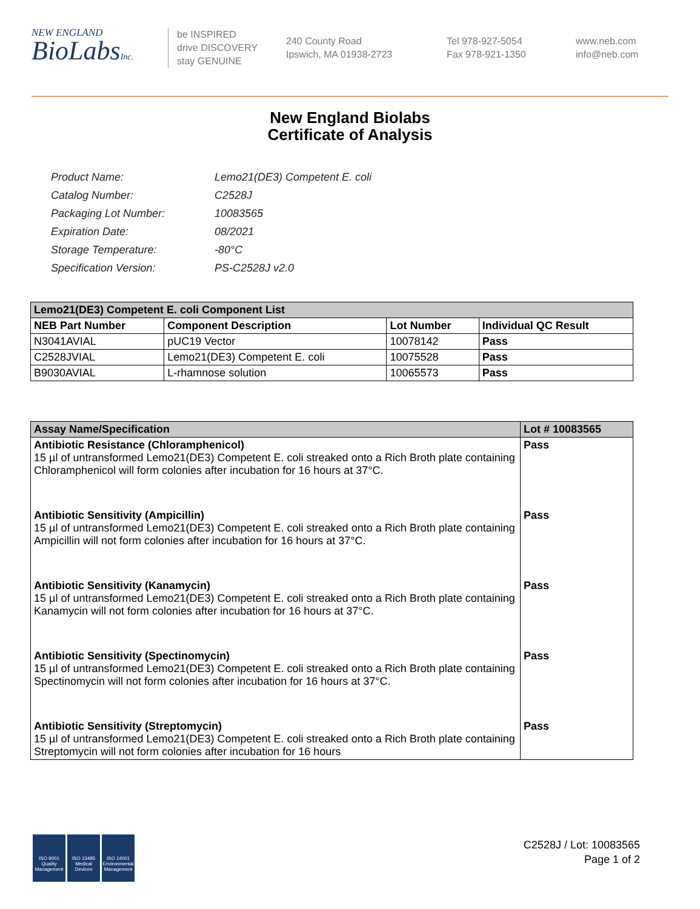NEW ENGLAND
BioLabsInc.
be INSPIRED
drive DISCOVERY
stay GENUINE
240 County Road
Ipswich, MA 01938-2723
Tel 978-927-5054
Fax 978-921-1350
www.neb.com
info@neb.com
New England Biolabs
Certificate of Analysis
| Product Name: | Lemo21(DE3) Competent E. coli |
| Catalog Number: | C2528J |
| Packaging Lot Number: | 10083565 |
| Expiration Date: | 08/2021 |
| Storage Temperature: | -80°C |
| Specification Version: | PS-C2528J v2.0 |
| Lemo21(DE3) Competent E. coli Component List | | | |
| --- | --- | --- | --- |
| NEB Part Number | Component Description | Lot Number | Individual QC Result |
| N3041AVIAL | pUC19 Vector | 10078142 | Pass |
| C2528JVIAL | Lemo21(DE3) Competent E. coli | 10075528 | Pass |
| B9030AVIAL | L-rhamnose solution | 10065573 | Pass |
| Assay Name/Specification | Lot # 10083565 |
| --- | --- |
| Antibiotic Resistance (Chloramphenicol) 15 µl of untransformed Lemo21(DE3) Competent E. coli streaked onto a Rich Broth plate containing Chloramphenicol will form colonies after incubation for 16 hours at 37°C. | Pass |
| Antibiotic Sensitivity (Ampicillin) 15 µl of untransformed Lemo21(DE3) Competent E. coli streaked onto a Rich Broth plate containing Ampicillin will not form colonies after incubation for 16 hours at 37°C. | Pass |
| Antibiotic Sensitivity (Kanamycin) 15 µl of untransformed Lemo21(DE3) Competent E. coli streaked onto a Rich Broth plate containing Kanamycin will not form colonies after incubation for 16 hours at 37°C. | Pass |
| Antibiotic Sensitivity (Spectinomycin) 15 µl of untransformed Lemo21(DE3) Competent E. coli streaked onto a Rich Broth plate containing Spectinomycin will not form colonies after incubation for 16 hours at 37°C. | Pass |
| Antibiotic Sensitivity (Streptomycin) 15 µl of untransformed Lemo21(DE3) Competent E. coli streaked onto a Rich Broth plate containing Streptomycin will not form colonies after incubation for 16 hours | Pass |
ISO 9001 Quality Management
ISO 13485 Medical Devices
ISO 14001 Environmental Management
C2528J / Lot: 10083565
Page 1 of 2